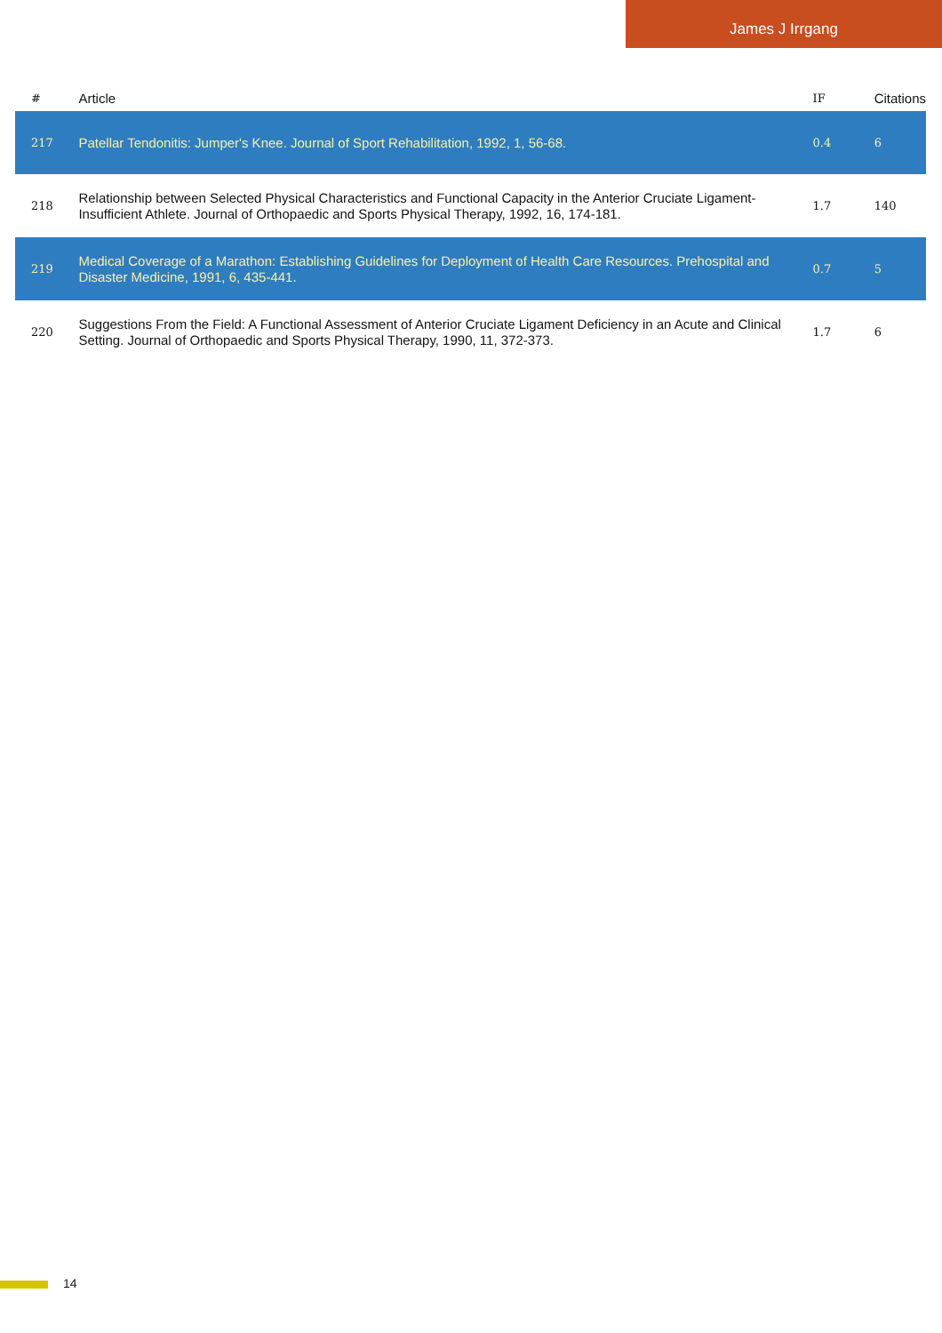James J Irrgang
| # | Article | IF | Citations |
| --- | --- | --- | --- |
| 217 | Patellar Tendonitis: Jumper's Knee. Journal of Sport Rehabilitation, 1992, 1, 56-68. | 0.4 | 6 |
| 218 | Relationship between Selected Physical Characteristics and Functional Capacity in the Anterior Cruciate Ligament-Insufficient Athlete. Journal of Orthopaedic and Sports Physical Therapy, 1992, 16, 174-181. | 1.7 | 140 |
| 219 | Medical Coverage of a Marathon: Establishing Guidelines for Deployment of Health Care Resources. Prehospital and Disaster Medicine, 1991, 6, 435-441. | 0.7 | 5 |
| 220 | Suggestions From the Field: A Functional Assessment of Anterior Cruciate Ligament Deficiency in an Acute and Clinical Setting. Journal of Orthopaedic and Sports Physical Therapy, 1990, 11, 372-373. | 1.7 | 6 |
14